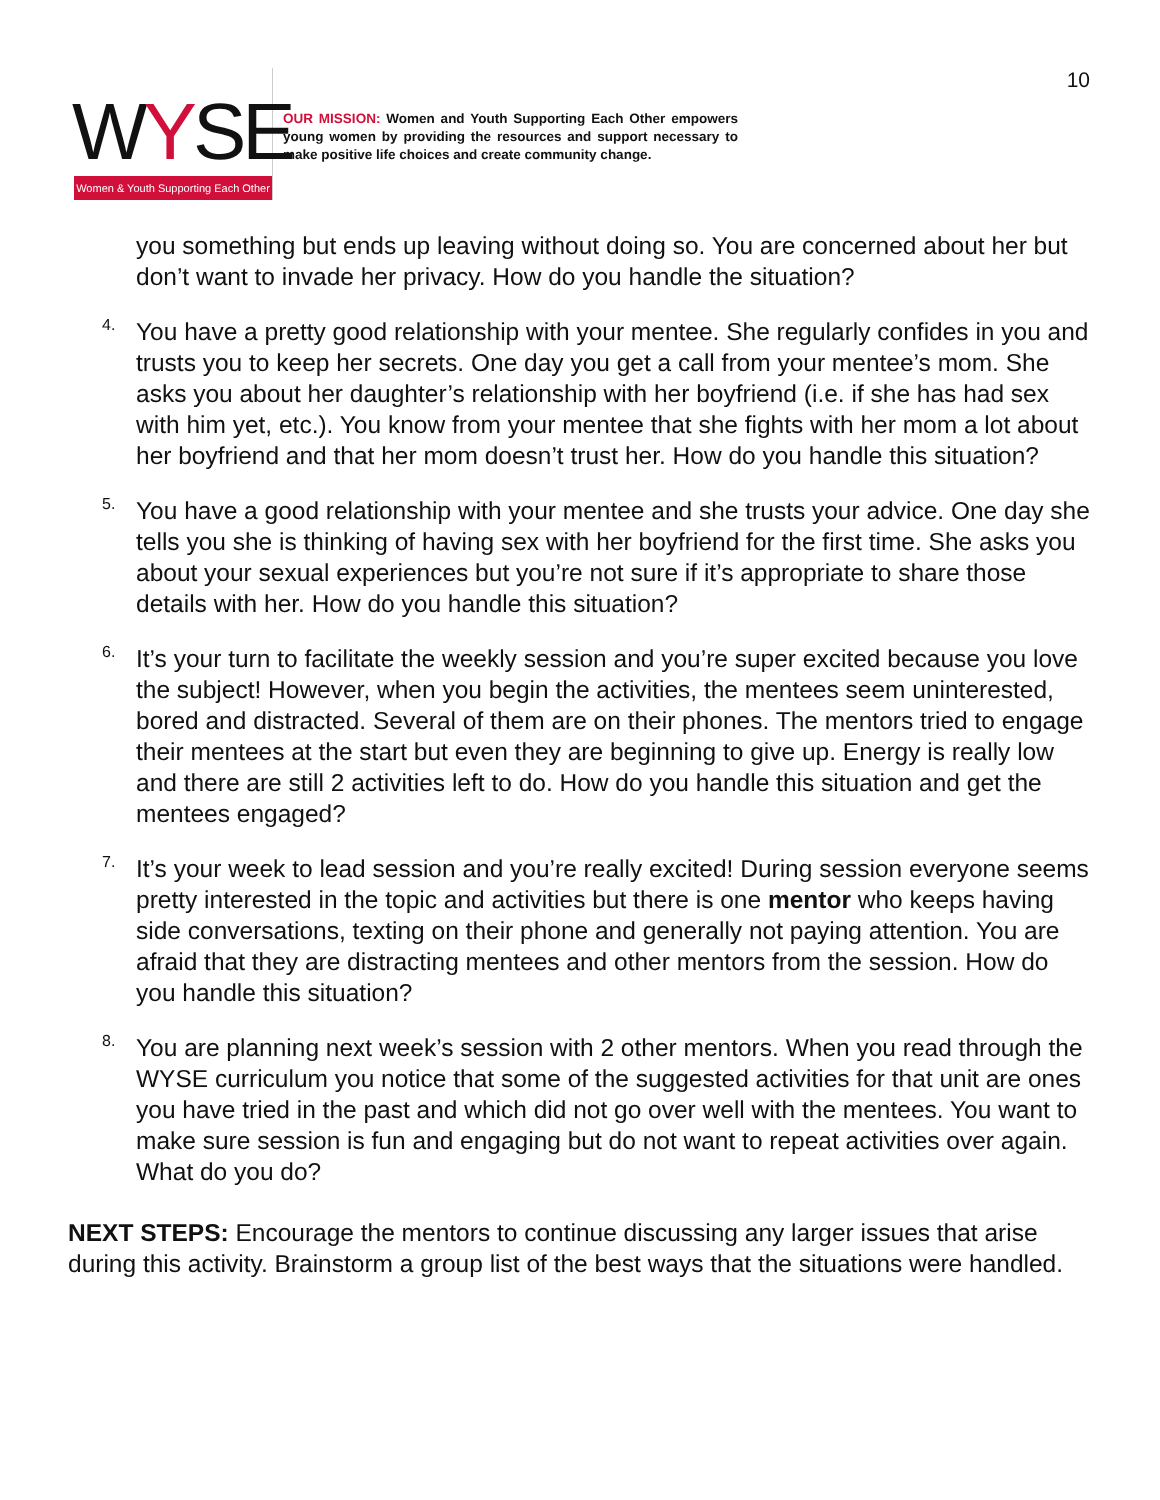WYSE
Women & Youth Supporting Each Other
OUR MISSION: Women and Youth Supporting Each Other empowers young women by providing the resources and support necessary to make positive life choices and create community change.
10
you something but ends up leaving without doing so. You are concerned about her but don’t want to invade her privacy. How do you handle the situation?
4.
You have a pretty good relationship with your mentee. She regularly confides in you and trusts you to keep her secrets. One day you get a call from your mentee’s mom. She asks you about her daughter’s relationship with her boyfriend (i.e. if she has had sex with him yet, etc.). You know from your mentee that she fights with her mom a lot about her boyfriend and that her mom doesn’t trust her. How do you handle this situation?
5.
You have a good relationship with your mentee and she trusts your advice. One day she tells you she is thinking of having sex with her boyfriend for the first time. She asks you about your sexual experiences but you’re not sure if it’s appropriate to share those details with her. How do you handle this situation?
6.
It’s your turn to facilitate the weekly session and you’re super excited because you love the subject! However, when you begin the activities, the mentees seem uninterested, bored and distracted. Several of them are on their phones. The mentors tried to engage their mentees at the start but even they are beginning to give up. Energy is really low and there are still 2 activities left to do. How do you handle this situation and get the mentees engaged?
7.
It’s your week to lead session and you’re really excited! During session everyone seems pretty interested in the topic and activities but there is one mentor who keeps having side conversations, texting on their phone and generally not paying attention. You are afraid that they are distracting mentees and other mentors from the session. How do you handle this situation?
8.
You are planning next week’s session with 2 other mentors. When you read through the WYSE curriculum you notice that some of the suggested activities for that unit are ones you have tried in the past and which did not go over well with the mentees. You want to make sure session is fun and engaging but do not want to repeat activities over again. What do you do?
NEXT STEPS: Encourage the mentors to continue discussing any larger issues that arise during this activity. Brainstorm a group list of the best ways that the situations were handled.